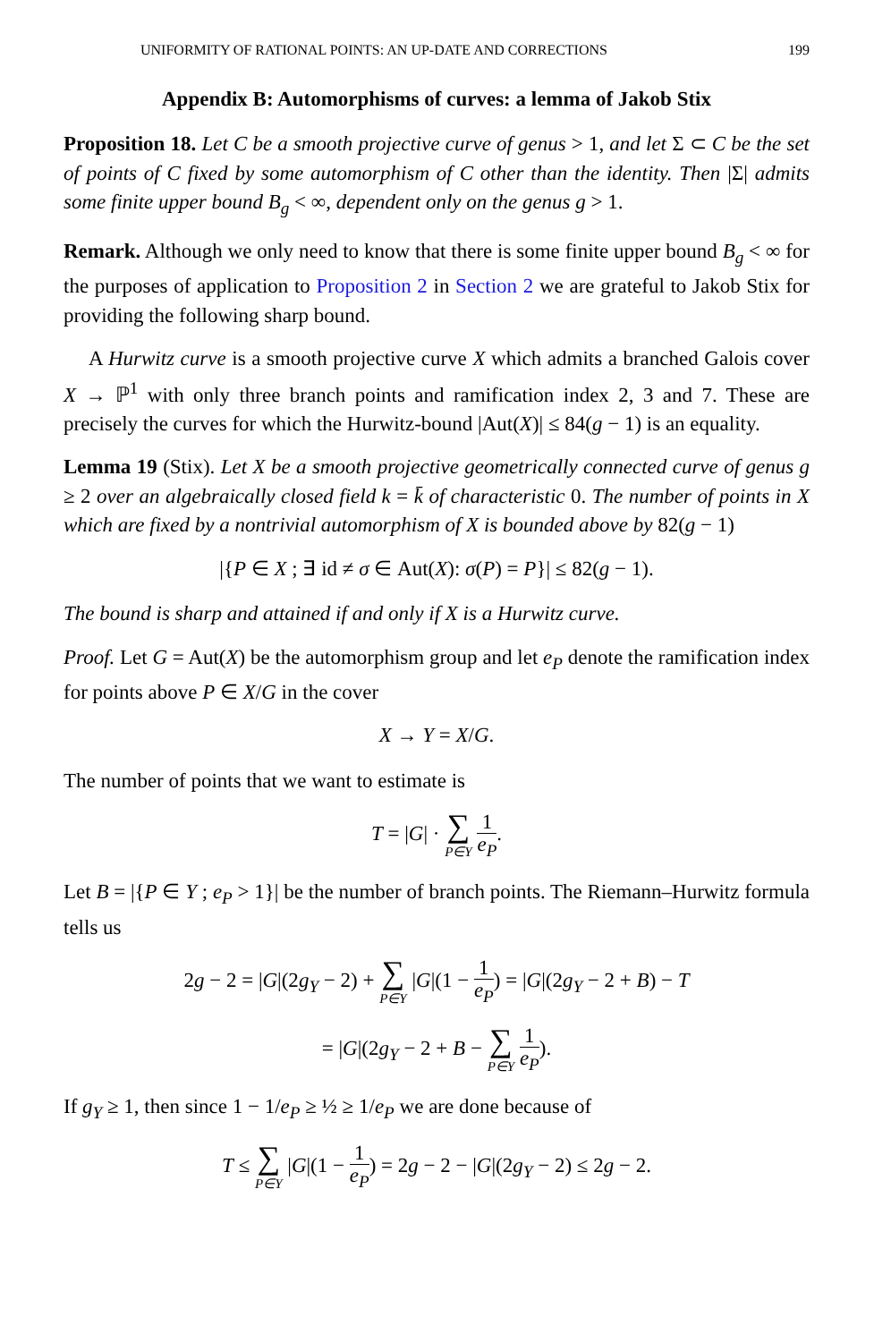UNIFORMITY OF RATIONAL POINTS: AN UP-DATE AND CORRECTIONS 199
Appendix B: Automorphisms of curves: a lemma of Jakob Stix
Proposition 18. Let C be a smooth projective curve of genus > 1, and let Σ ⊂ C be the set of points of C fixed by some automorphism of C other than the identity. Then |Σ| admits some finite upper bound B<sub>g</sub> < ∞, dependent only on the genus g > 1.
Remark. Although we only need to know that there is some finite upper bound B<sub>g</sub> < ∞ for the purposes of application to Proposition 2 in Section 2 we are grateful to Jakob Stix for providing the following sharp bound.
A Hurwitz curve is a smooth projective curve X which admits a branched Galois cover X → ℙ<sup>1</sup> with only three branch points and ramification index 2, 3 and 7. These are precisely the curves for which the Hurwitz-bound |Aut(X)| ≤ 84(g − 1) is an equality.
Lemma 19 (Stix). Let X be a smooth projective geometrically connected curve of genus g ≥ 2 over an algebraically closed field k = k̄ of characteristic 0. The number of points in X which are fixed by a nontrivial automorphism of X is bounded above by 82(g − 1)
|{P ∈ X ; ∃ id ≠ σ ∈ Aut(X): σ(P) = P}| ≤ 82(g − 1).
The bound is sharp and attained if and only if X is a Hurwitz curve.
Proof. Let G = Aut(X) be the automorphism group and let e<sub>P</sub> denote the ramification index for points above P ∈ X/G in the cover
X → Y = X/G.
The number of points that we want to estimate is
T = |G| · ∑ P∈Y 1 e<sub>P</sub>.
Let B = |{P ∈ Y ; e<sub>P</sub> > 1}| be the number of branch points. The Riemann–Hurwitz formula tells us
2g − 2 = |G|(2g<sub>Y</sub> − 2) + ∑ P∈Y |G|(1 − 1 e<sub>P</sub>) = |G|(2g<sub>Y</sub> − 2 + B) − T
= |G|(2g<sub>Y</sub> − 2 + B − ∑ P∈Y 1 e<sub>P</sub>).
If g<sub>Y</sub> ≥ 1, then since 1 − 1/e<sub>P</sub> ≥ ½ ≥ 1/e<sub>P</sub> we are done because of
T ≤ ∑ P∈Y |G|(1 − 1 e<sub>P</sub>) = 2g − 2 − |G|(2g<sub>Y</sub> − 2) ≤ 2g − 2.